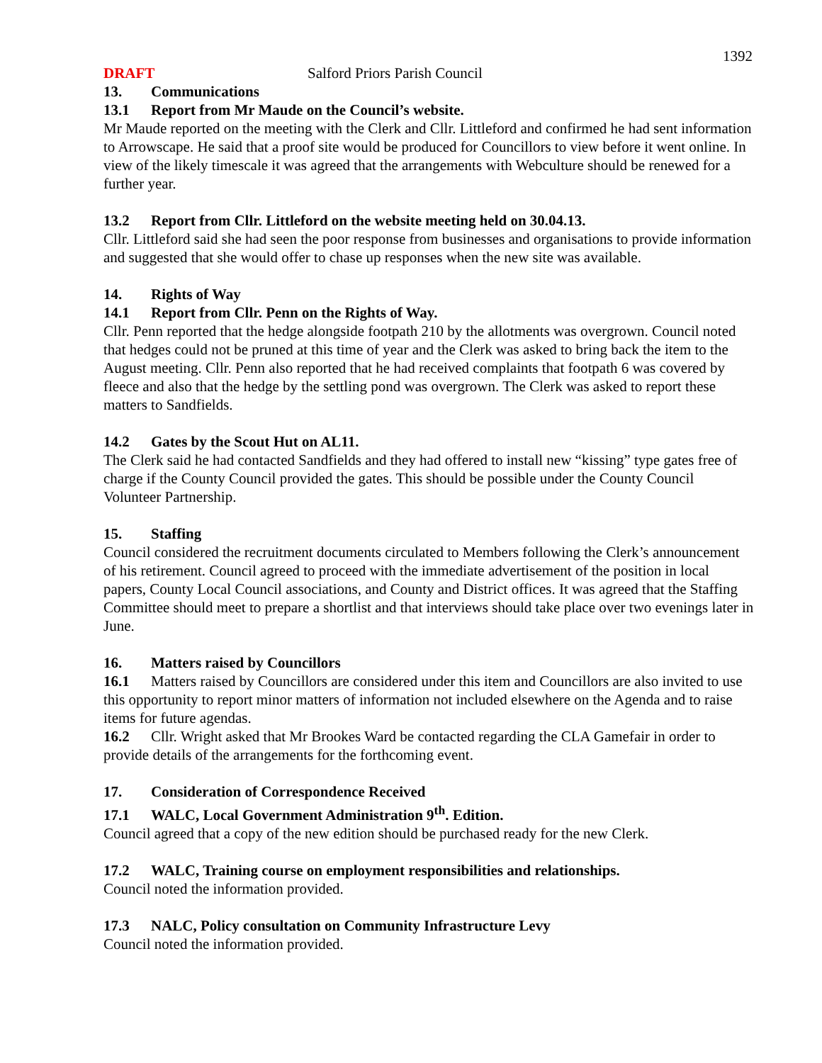1392
DRAFT Salford Priors Parish Council
13. Communications
13.1 Report from Mr Maude on the Council’s website.
Mr Maude reported on the meeting with the Clerk and Cllr. Littleford and confirmed he had sent information to Arrowscape. He said that a proof site would be produced for Councillors to view before it went online. In view of the likely timescale it was agreed that the arrangements with Webculture should be renewed for a further year.
13.2 Report from Cllr. Littleford on the website meeting held on 30.04.13.
Cllr. Littleford said she had seen the poor response from businesses and organisations to provide information and suggested that she would offer to chase up responses when the new site was available.
14. Rights of Way
14.1 Report from Cllr. Penn on the Rights of Way.
Cllr. Penn reported that the hedge alongside footpath 210 by the allotments was overgrown. Council noted that hedges could not be pruned at this time of year and the Clerk was asked to bring back the item to the August meeting. Cllr. Penn also reported that he had received complaints that footpath 6 was covered by fleece and also that the hedge by the settling pond was overgrown. The Clerk was asked to report these matters to Sandfields.
14.2 Gates by the Scout Hut on AL11.
The Clerk said he had contacted Sandfields and they had offered to install new “kissing” type gates free of charge if the County Council provided the gates. This should be possible under the County Council Volunteer Partnership.
15. Staffing
Council considered the recruitment documents circulated to Members following the Clerk’s announcement of his retirement. Council agreed to proceed with the immediate advertisement of the position in local papers, County Local Council associations, and County and District offices. It was agreed that the Staffing Committee should meet to prepare a shortlist and that interviews should take place over two evenings later in June.
16. Matters raised by Councillors
16.1 Matters raised by Councillors are considered under this item and Councillors are also invited to use this opportunity to report minor matters of information not included elsewhere on the Agenda and to raise items for future agendas.
16.2 Cllr. Wright asked that Mr Brookes Ward be contacted regarding the CLA Gamefair in order to provide details of the arrangements for the forthcoming event.
17. Consideration of Correspondence Received
17.1 WALC, Local Government Administration 9<sup>th</sup>. Edition.
Council agreed that a copy of the new edition should be purchased ready for the new Clerk.
17.2 WALC, Training course on employment responsibilities and relationships.
Council noted the information provided.
17.3 NALC, Policy consultation on Community Infrastructure Levy
Council noted the information provided.